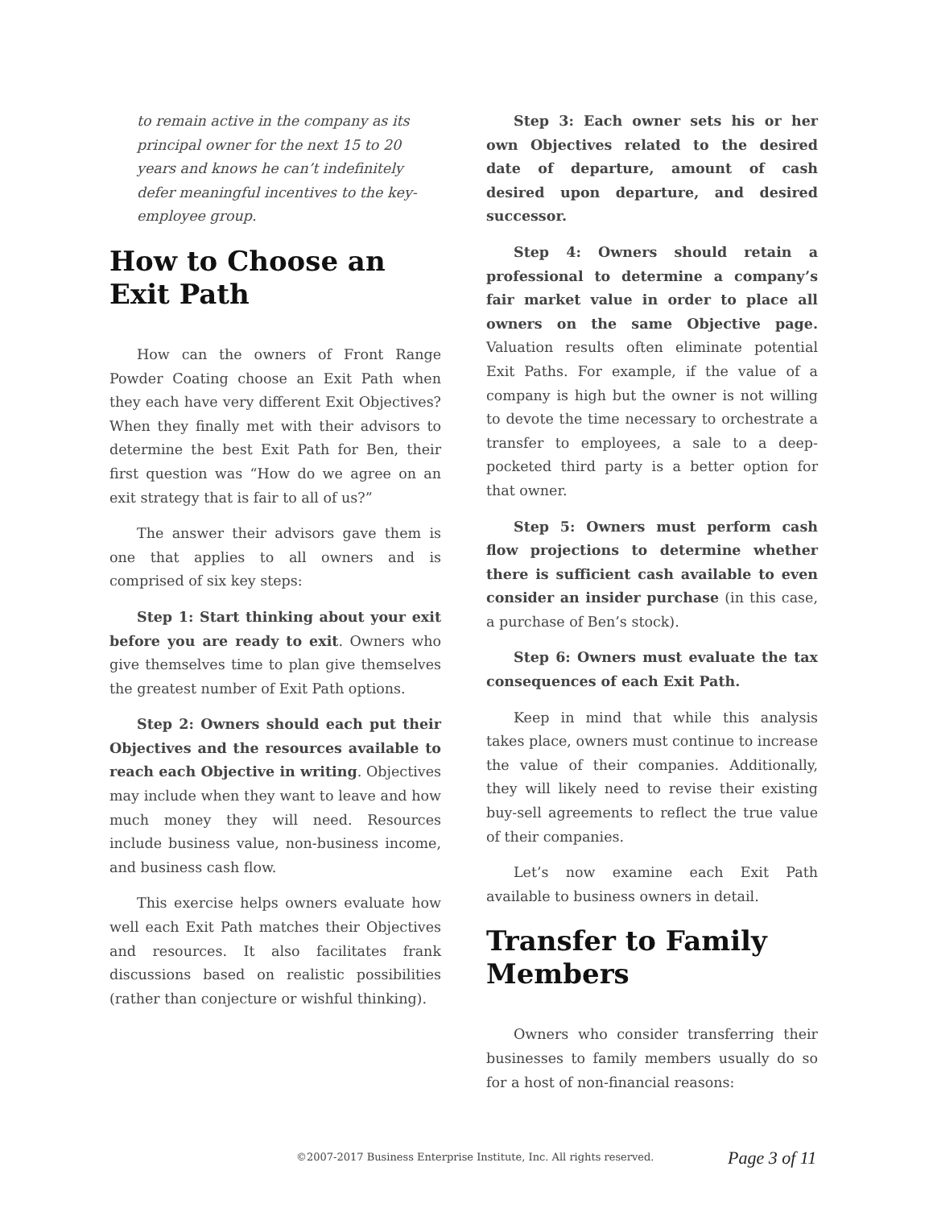to remain active in the company as its principal owner for the next 15 to 20 years and knows he can’t indefinitely defer meaningful incentives to the key-employee group.
How to Choose an Exit Path
How can the owners of Front Range Powder Coating choose an Exit Path when they each have very different Exit Objectives? When they finally met with their advisors to determine the best Exit Path for Ben, their first question was “How do we agree on an exit strategy that is fair to all of us?”
The answer their advisors gave them is one that applies to all owners and is comprised of six key steps:
Step 1: Start thinking about your exit before you are ready to exit. Owners who give themselves time to plan give themselves the greatest number of Exit Path options.
Step 2: Owners should each put their Objectives and the resources available to reach each Objective in writing. Objectives may include when they want to leave and how much money they will need. Resources include business value, non-business income, and business cash flow.
This exercise helps owners evaluate how well each Exit Path matches their Objectives and resources. It also facilitates frank discussions based on realistic possibilities (rather than conjecture or wishful thinking).
Step 3: Each owner sets his or her own Objectives related to the desired date of departure, amount of cash desired upon departure, and desired successor.
Step 4: Owners should retain a professional to determine a company’s fair market value in order to place all owners on the same Objective page. Valuation results often eliminate potential Exit Paths. For example, if the value of a company is high but the owner is not willing to devote the time necessary to orchestrate a transfer to employees, a sale to a deep-pocketed third party is a better option for that owner.
Step 5: Owners must perform cash flow projections to determine whether there is sufficient cash available to even consider an insider purchase (in this case, a purchase of Ben’s stock).
Step 6: Owners must evaluate the tax consequences of each Exit Path.
Keep in mind that while this analysis takes place, owners must continue to increase the value of their companies. Additionally, they will likely need to revise their existing buy-sell agreements to reflect the true value of their companies.
Let’s now examine each Exit Path available to business owners in detail.
Transfer to Family Members
Owners who consider transferring their businesses to family members usually do so for a host of non-financial reasons:
©2007-2017 Business Enterprise Institute, Inc. All rights reserved. Page 3 of 11